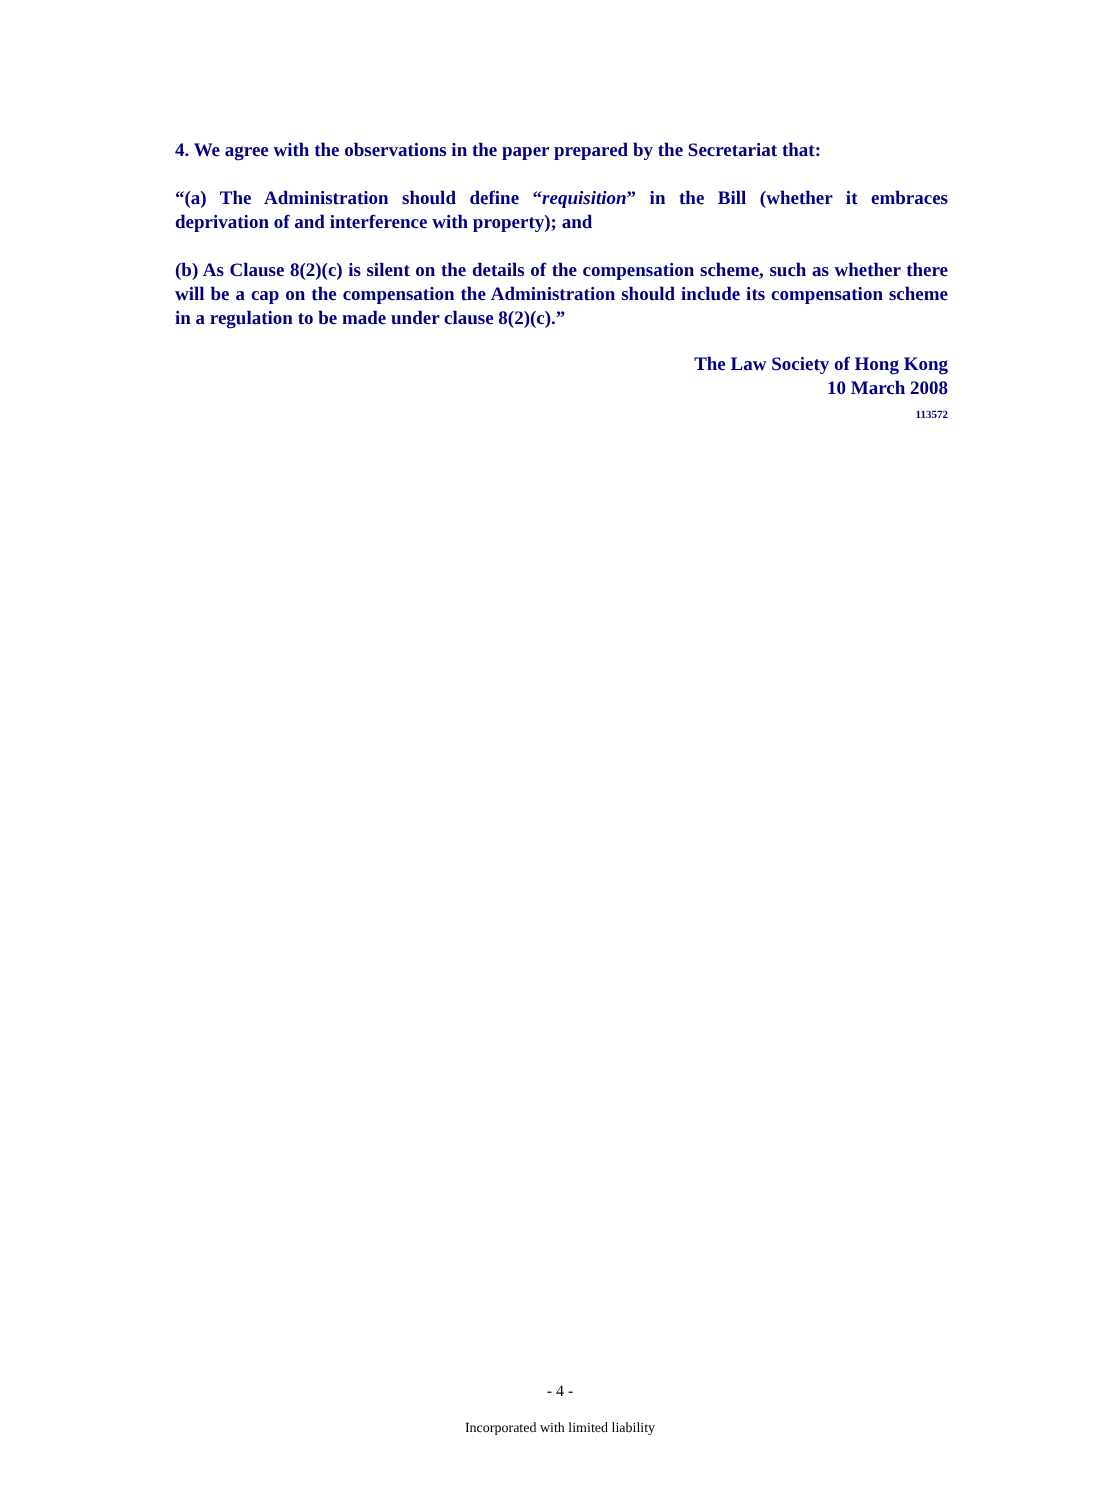4. We agree with the observations in the paper prepared by the Secretariat that:
“(a) The Administration should define “requisition” in the Bill (whether it embraces deprivation of and interference with property); and
(b) As Clause 8(2)(c) is silent on the details of the compensation scheme, such as whether there will be a cap on the compensation the Administration should include its compensation scheme in a regulation to be made under clause 8(2)(c).”
The Law Society of Hong Kong
10 March 2008
113572
- 4 -
Incorporated with limited liability